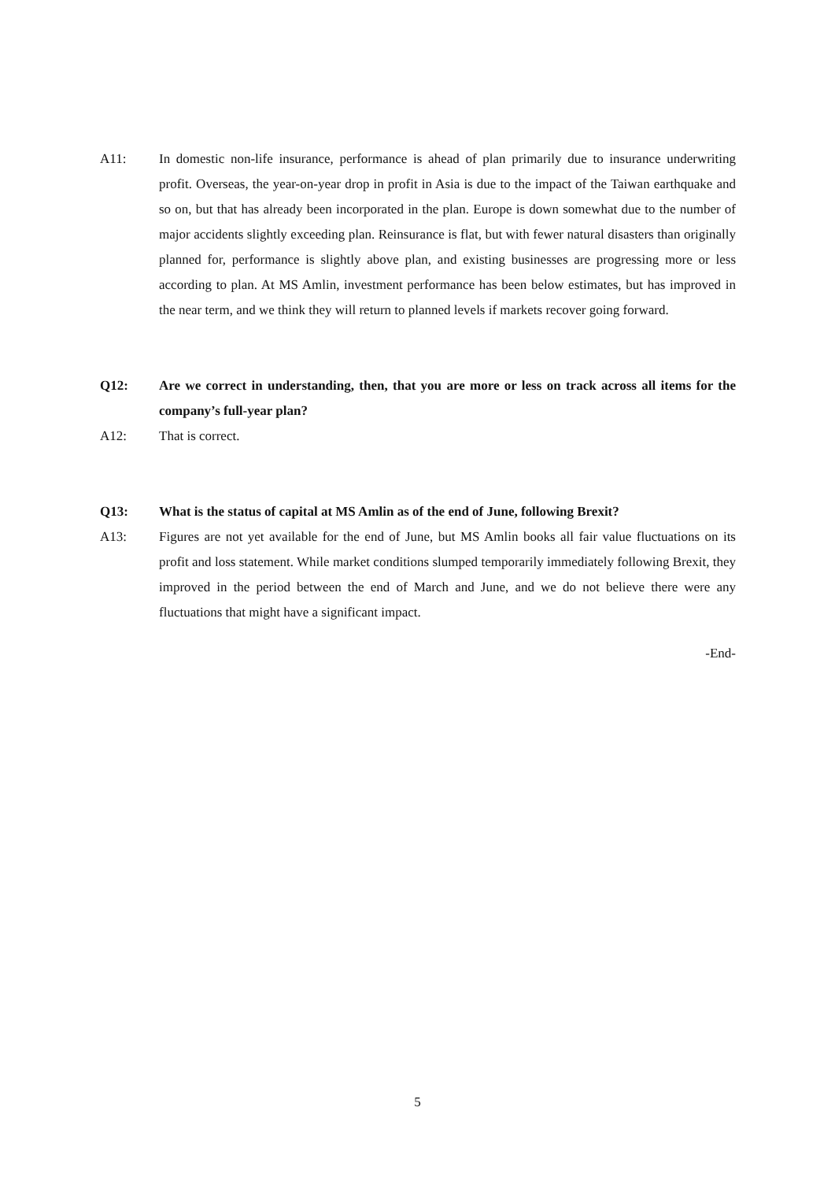A11: In domestic non-life insurance, performance is ahead of plan primarily due to insurance underwriting profit. Overseas, the year-on-year drop in profit in Asia is due to the impact of the Taiwan earthquake and so on, but that has already been incorporated in the plan. Europe is down somewhat due to the number of major accidents slightly exceeding plan. Reinsurance is flat, but with fewer natural disasters than originally planned for, performance is slightly above plan, and existing businesses are progressing more or less according to plan. At MS Amlin, investment performance has been below estimates, but has improved in the near term, and we think they will return to planned levels if markets recover going forward.
Q12: Are we correct in understanding, then, that you are more or less on track across all items for the company’s full-year plan?
A12: That is correct.
Q13: What is the status of capital at MS Amlin as of the end of June, following Brexit?
A13: Figures are not yet available for the end of June, but MS Amlin books all fair value fluctuations on its profit and loss statement. While market conditions slumped temporarily immediately following Brexit, they improved in the period between the end of March and June, and we do not believe there were any fluctuations that might have a significant impact.
-End-
5